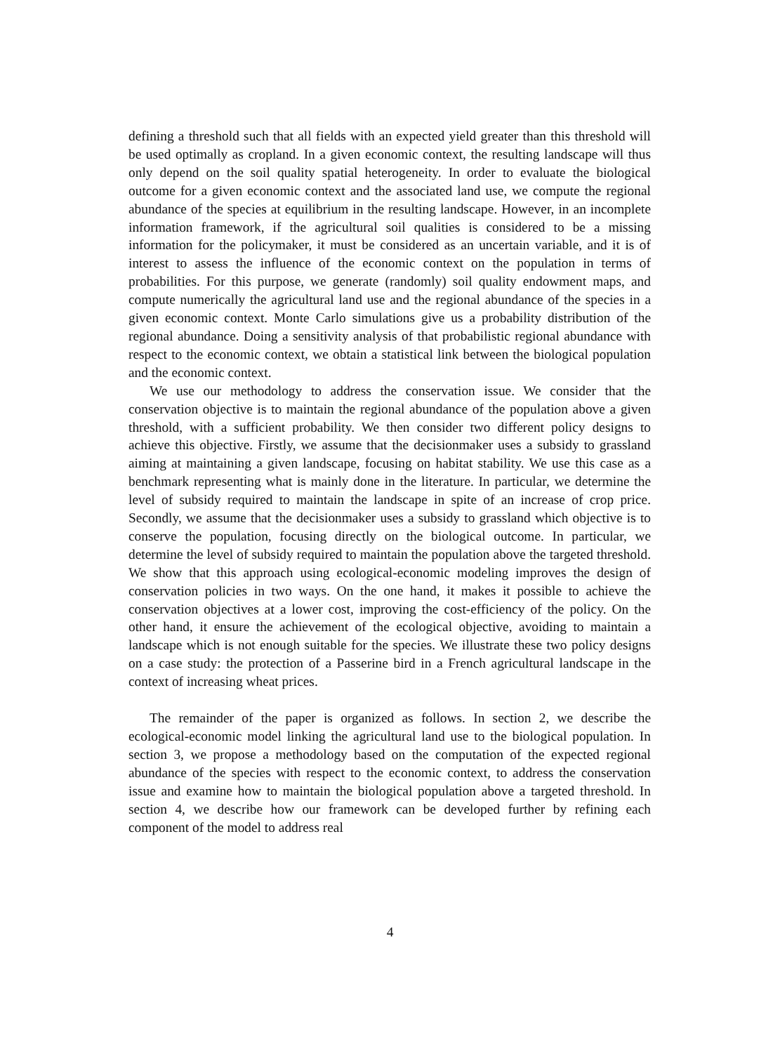defining a threshold such that all fields with an expected yield greater than this threshold will be used optimally as cropland. In a given economic context, the resulting landscape will thus only depend on the soil quality spatial heterogeneity. In order to evaluate the biological outcome for a given economic context and the associated land use, we compute the regional abundance of the species at equilibrium in the resulting landscape. However, in an incomplete information framework, if the agricultural soil qualities is considered to be a missing information for the policymaker, it must be considered as an uncertain variable, and it is of interest to assess the influence of the economic context on the population in terms of probabilities. For this purpose, we generate (randomly) soil quality endowment maps, and compute numerically the agricultural land use and the regional abundance of the species in a given economic context. Monte Carlo simulations give us a probability distribution of the regional abundance. Doing a sensitivity analysis of that probabilistic regional abundance with respect to the economic context, we obtain a statistical link between the biological population and the economic context.
We use our methodology to address the conservation issue. We consider that the conservation objective is to maintain the regional abundance of the population above a given threshold, with a sufficient probability. We then consider two different policy designs to achieve this objective. Firstly, we assume that the decisionmaker uses a subsidy to grassland aiming at maintaining a given landscape, focusing on habitat stability. We use this case as a benchmark representing what is mainly done in the literature. In particular, we determine the level of subsidy required to maintain the landscape in spite of an increase of crop price. Secondly, we assume that the decisionmaker uses a subsidy to grassland which objective is to conserve the population, focusing directly on the biological outcome. In particular, we determine the level of subsidy required to maintain the population above the targeted threshold. We show that this approach using ecological-economic modeling improves the design of conservation policies in two ways. On the one hand, it makes it possible to achieve the conservation objectives at a lower cost, improving the cost-efficiency of the policy. On the other hand, it ensure the achievement of the ecological objective, avoiding to maintain a landscape which is not enough suitable for the species. We illustrate these two policy designs on a case study: the protection of a Passerine bird in a French agricultural landscape in the context of increasing wheat prices.
The remainder of the paper is organized as follows. In section 2, we describe the ecological-economic model linking the agricultural land use to the biological population. In section 3, we propose a methodology based on the computation of the expected regional abundance of the species with respect to the economic context, to address the conservation issue and examine how to maintain the biological population above a targeted threshold. In section 4, we describe how our framework can be developed further by refining each component of the model to address real
4